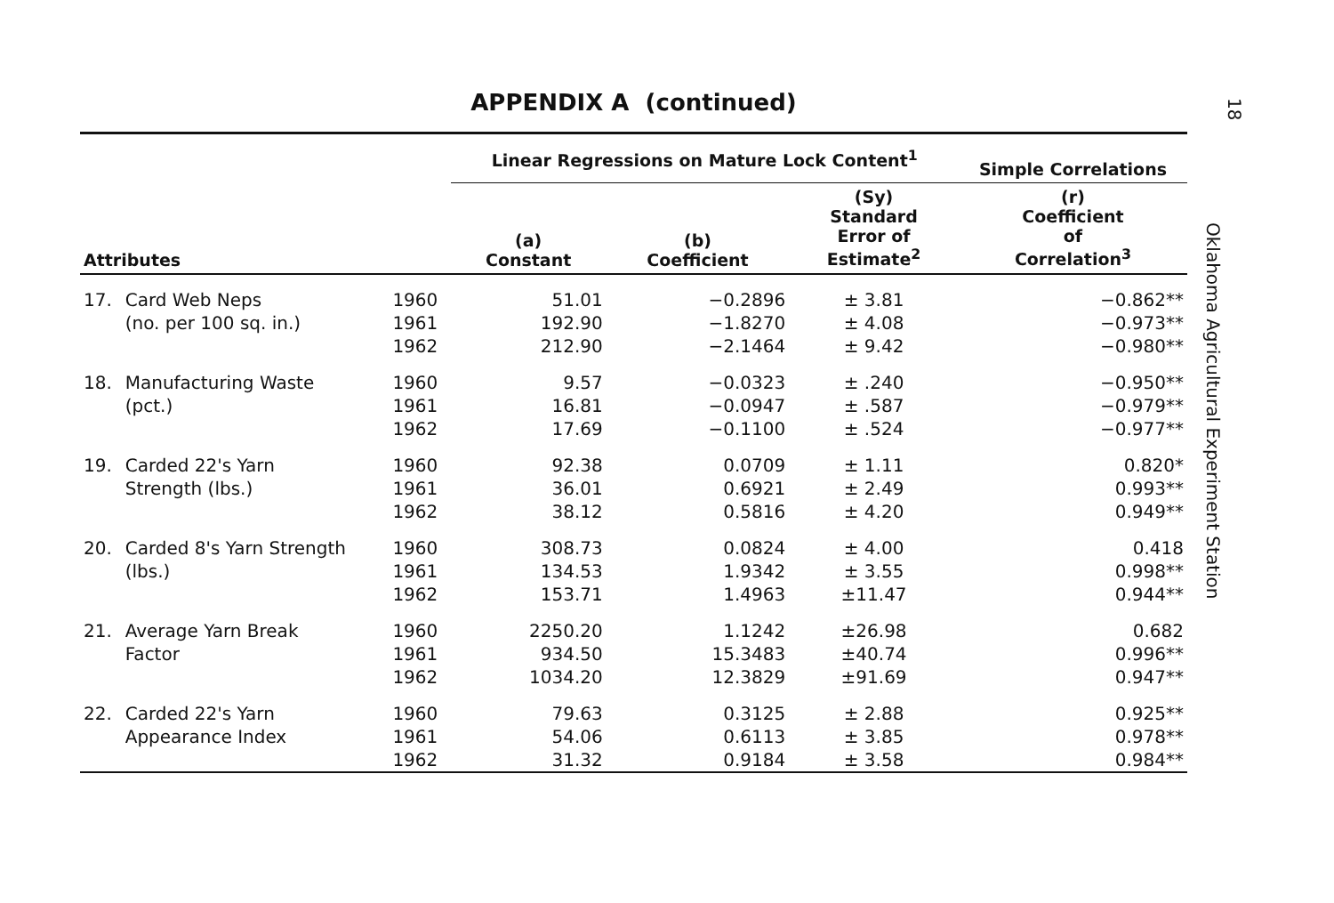APPENDIX A (continued)
| | | | Linear Regressions on Mature Lock Content<sup>1</sup> | | | Simple Correlations |
| --- | --- | --- | --- | --- | --- | --- |
| Attributes | | | (a) Constant | (b) Coefficient | (Sy) Standard Error of Estimate<sup>2</sup> | (r) Coefficient of Correlation<sup>3</sup> |
| 17. | Card Web Neps | 1960 | 51.01 | −0.2896 | ± 3.81 | −0.862** |
| | (no. per 100 sq. in.) | 1961 | 192.90 | −1.8270 | ± 4.08 | −0.973** |
| | | 1962 | 212.90 | −2.1464 | ± 9.42 | −0.980** |
| 18. | Manufacturing Waste | 1960 | 9.57 | −0.0323 | ± .240 | −0.950** |
| | (pct.) | 1961 | 16.81 | −0.0947 | ± .587 | −0.979** |
| | | 1962 | 17.69 | −0.1100 | ± .524 | −0.977** |
| 19. | Carded 22's Yarn | 1960 | 92.38 | 0.0709 | ± 1.11 | 0.820* |
| | Strength (lbs.) | 1961 | 36.01 | 0.6921 | ± 2.49 | 0.993** |
| | | 1962 | 38.12 | 0.5816 | ± 4.20 | 0.949** |
| 20. | Carded 8's Yarn Strength | 1960 | 308.73 | 0.0824 | ± 4.00 | 0.418 |
| | (lbs.) | 1961 | 134.53 | 1.9342 | ± 3.55 | 0.998** |
| | | 1962 | 153.71 | 1.4963 | ±11.47 | 0.944** |
| 21. | Average Yarn Break | 1960 | 2250.20 | 1.1242 | ±26.98 | 0.682 |
| | Factor | 1961 | 934.50 | 15.3483 | ±40.74 | 0.996** |
| | | 1962 | 1034.20 | 12.3829 | ±91.69 | 0.947** |
| 22. | Carded 22's Yarn | 1960 | 79.63 | 0.3125 | ± 2.88 | 0.925** |
| | Appearance Index | 1961 | 54.06 | 0.6113 | ± 3.85 | 0.978** |
| | | 1962 | 31.32 | 0.9184 | ± 3.58 | 0.984** |
18
Oklahoma Agricultural Experiment Station